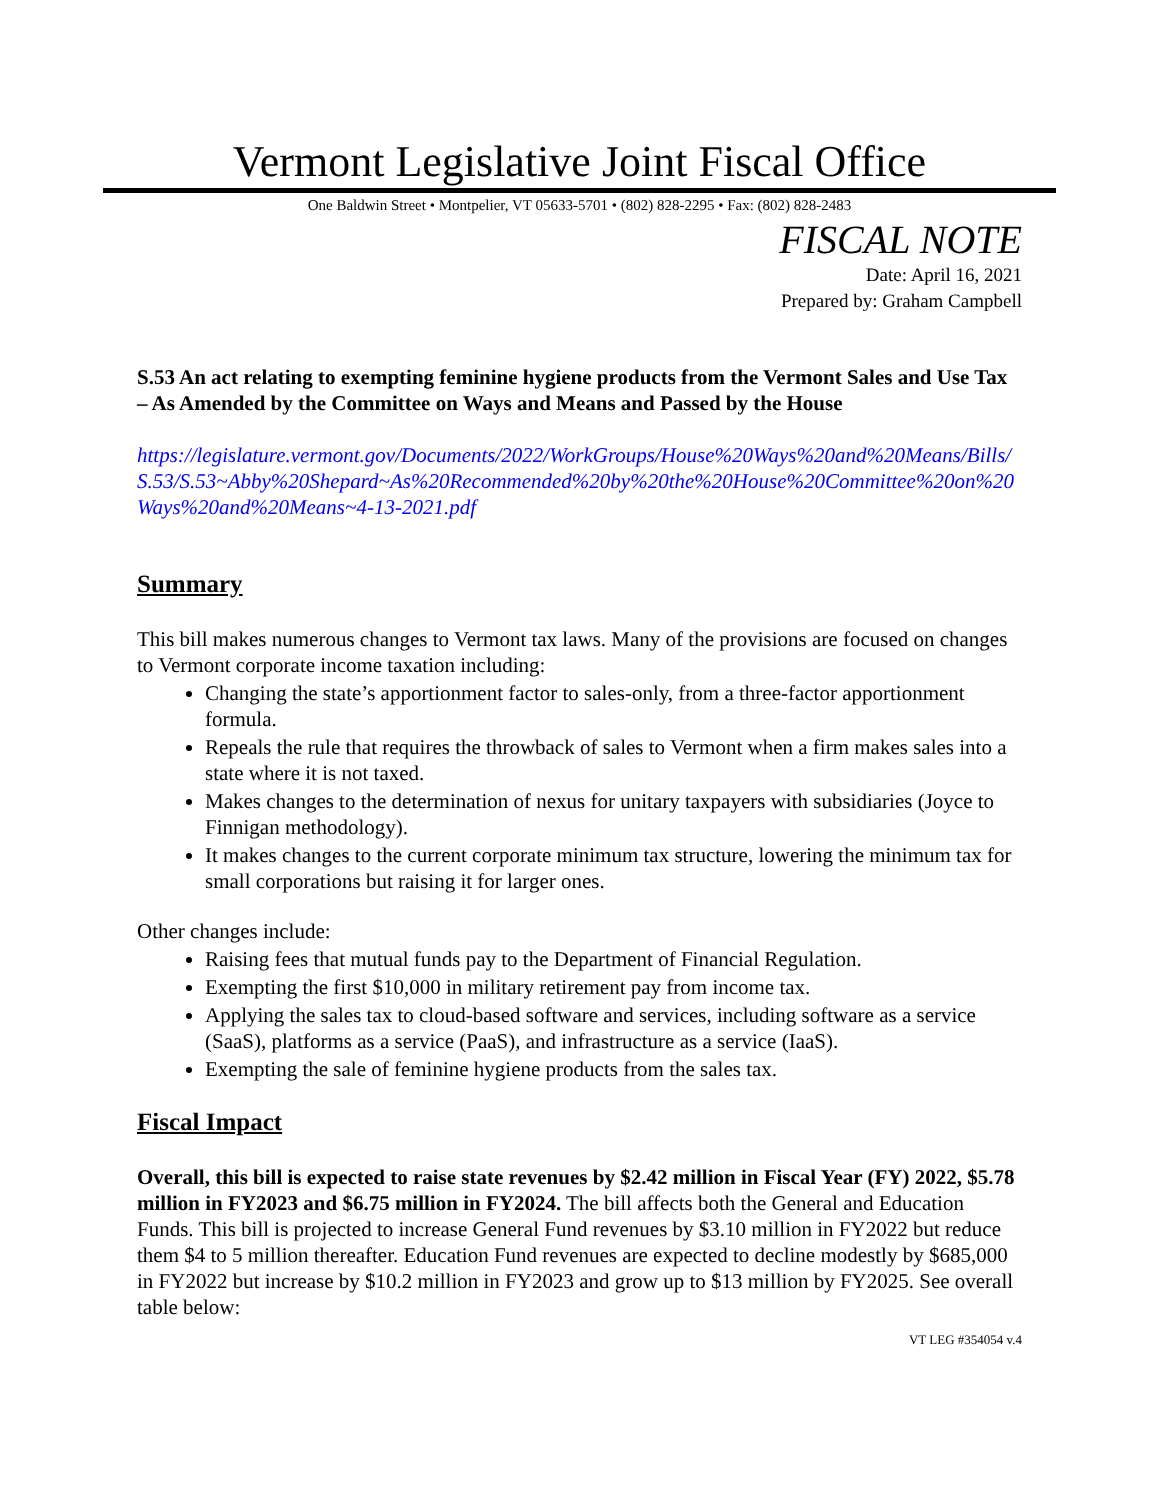Vermont Legislative Joint Fiscal Office
One Baldwin Street • Montpelier, VT 05633-5701 • (802) 828-2295 • Fax: (802) 828-2483
FISCAL NOTE
Date: April 16, 2021
Prepared by: Graham Campbell
S.53 An act relating to exempting feminine hygiene products from the Vermont Sales and Use Tax – As Amended by the Committee on Ways and Means and Passed by the House
https://legislature.vermont.gov/Documents/2022/WorkGroups/House%20Ways%20and%20Means/Bills/S.53/S.53~Abby%20Shepard~As%20Recommended%20by%20the%20House%20Committee%20on%20Ways%20and%20Means~4-13-2021.pdf
Summary
This bill makes numerous changes to Vermont tax laws. Many of the provisions are focused on changes to Vermont corporate income taxation including:
Changing the state’s apportionment factor to sales-only, from a three-factor apportionment formula.
Repeals the rule that requires the throwback of sales to Vermont when a firm makes sales into a state where it is not taxed.
Makes changes to the determination of nexus for unitary taxpayers with subsidiaries (Joyce to Finnigan methodology).
It makes changes to the current corporate minimum tax structure, lowering the minimum tax for small corporations but raising it for larger ones.
Other changes include:
Raising fees that mutual funds pay to the Department of Financial Regulation.
Exempting the first $10,000 in military retirement pay from income tax.
Applying the sales tax to cloud-based software and services, including software as a service (SaaS), platforms as a service (PaaS), and infrastructure as a service (IaaS).
Exempting the sale of feminine hygiene products from the sales tax.
Fiscal Impact
Overall, this bill is expected to raise state revenues by $2.42 million in Fiscal Year (FY) 2022, $5.78 million in FY2023 and $6.75 million in FY2024. The bill affects both the General and Education Funds. This bill is projected to increase General Fund revenues by $3.10 million in FY2022 but reduce them $4 to 5 million thereafter. Education Fund revenues are expected to decline modestly by $685,000 in FY2022 but increase by $10.2 million in FY2023 and grow up to $13 million by FY2025. See overall table below:
VT LEG #354054 v.4